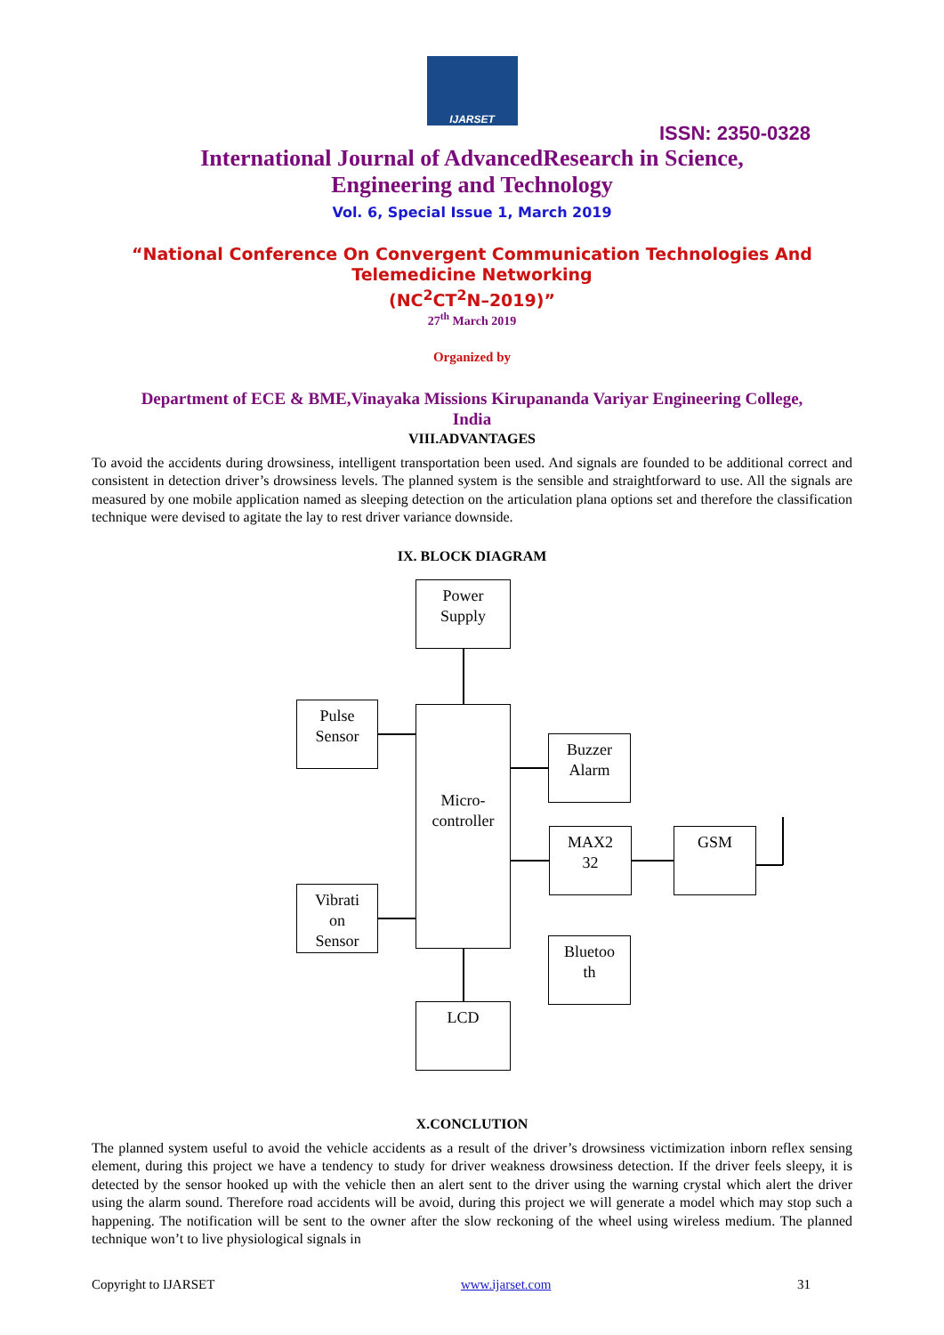IJARSET
ISSN: 2350-0328
International Journal of AdvancedResearch in Science,
Engineering and Technology
Vol. 6, Special Issue 1, March 2019
“National Conference On Convergent Communication Technologies And
Telemedicine Networking
(NC<sup>2</sup>CT<sup>2</sup>N–2019)”
27<sup>th</sup> March 2019
Organized by
Department of ECE & BME,Vinayaka Missions Kirupananda Variyar Engineering College,
India
VIII.ADVANTAGES
To avoid the accidents during drowsiness, intelligent transportation been used. And signals are founded to be additional correct and consistent in detection driver’s drowsiness levels. The planned system is the sensible and straightforward to use. All the signals are measured by one mobile application named as sleeping detection on the articulation plana options set and therefore the classification technique were devised to agitate the lay to rest driver variance downside.
IX. BLOCK DIAGRAM
Power
Supply
Pulse
Sensor
Micro-
controller
Buzzer
Alarm
MAX2
32
GSM
Vibrati
on
Sensor
Bluetoo
th
LCD
X.CONCLUTION
The planned system useful to avoid the vehicle accidents as a result of the driver’s drowsiness victimization inborn reflex sensing element, during this project we have a tendency to study for driver weakness drowsiness detection. If the driver feels sleepy, it is detected by the sensor hooked up with the vehicle then an alert sent to the driver using the warning crystal which alert the driver using the alarm sound. Therefore road accidents will be avoid, during this project we will generate a model which may stop such a happening. The notification will be sent to the owner after the slow reckoning of the wheel using wireless medium. The planned technique won’t to live physiological signals in
Copyright to IJARSET www.ijarset.com 31